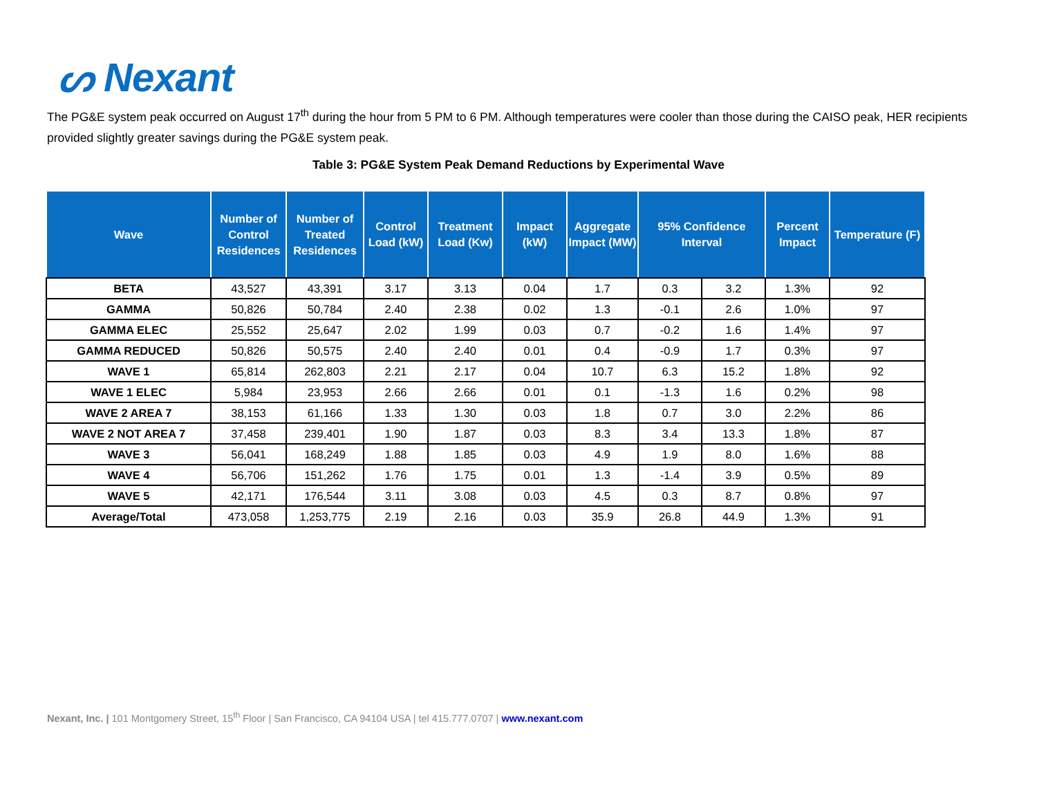ᔕ Nexant
The PG&E system peak occurred on August 17<sup>th</sup> during the hour from 5 PM to 6 PM. Although temperatures were cooler than those during the CAISO peak, HER recipients provided slightly greater savings during the PG&E system peak.
Table 3: PG&E System Peak Demand Reductions by Experimental Wave
| Wave | Number of Control Residences | Number of Treated Residences | Control Load (kW) | Treatment Load (Kw) | Impact (kW) | Aggregate Impact (MW) | 95% Confidence Interval | | Percent Impact | Temperature (F) |
| --- | --- | --- | --- | --- | --- | --- | --- | --- | --- | --- |
| BETA | 43,527 | 43,391 | 3.17 | 3.13 | 0.04 | 1.7 | 0.3 | 3.2 | 1.3% | 92 |
| GAMMA | 50,826 | 50,784 | 2.40 | 2.38 | 0.02 | 1.3 | -0.1 | 2.6 | 1.0% | 97 |
| GAMMA ELEC | 25,552 | 25,647 | 2.02 | 1.99 | 0.03 | 0.7 | -0.2 | 1.6 | 1.4% | 97 |
| GAMMA REDUCED | 50,826 | 50,575 | 2.40 | 2.40 | 0.01 | 0.4 | -0.9 | 1.7 | 0.3% | 97 |
| WAVE 1 | 65,814 | 262,803 | 2.21 | 2.17 | 0.04 | 10.7 | 6.3 | 15.2 | 1.8% | 92 |
| WAVE 1 ELEC | 5,984 | 23,953 | 2.66 | 2.66 | 0.01 | 0.1 | -1.3 | 1.6 | 0.2% | 98 |
| WAVE 2 AREA 7 | 38,153 | 61,166 | 1.33 | 1.30 | 0.03 | 1.8 | 0.7 | 3.0 | 2.2% | 86 |
| WAVE 2 NOT AREA 7 | 37,458 | 239,401 | 1.90 | 1.87 | 0.03 | 8.3 | 3.4 | 13.3 | 1.8% | 87 |
| WAVE 3 | 56,041 | 168,249 | 1.88 | 1.85 | 0.03 | 4.9 | 1.9 | 8.0 | 1.6% | 88 |
| WAVE 4 | 56,706 | 151,262 | 1.76 | 1.75 | 0.01 | 1.3 | -1.4 | 3.9 | 0.5% | 89 |
| WAVE 5 | 42,171 | 176,544 | 3.11 | 3.08 | 0.03 | 4.5 | 0.3 | 8.7 | 0.8% | 97 |
| Average/Total | 473,058 | 1,253,775 | 2.19 | 2.16 | 0.03 | 35.9 | 26.8 | 44.9 | 1.3% | 91 |
Nexant, Inc. | 101 Montgomery Street, 15<sup>th</sup> Floor | San Francisco, CA 94104 USA | tel 415.777.0707 | www.nexant.com